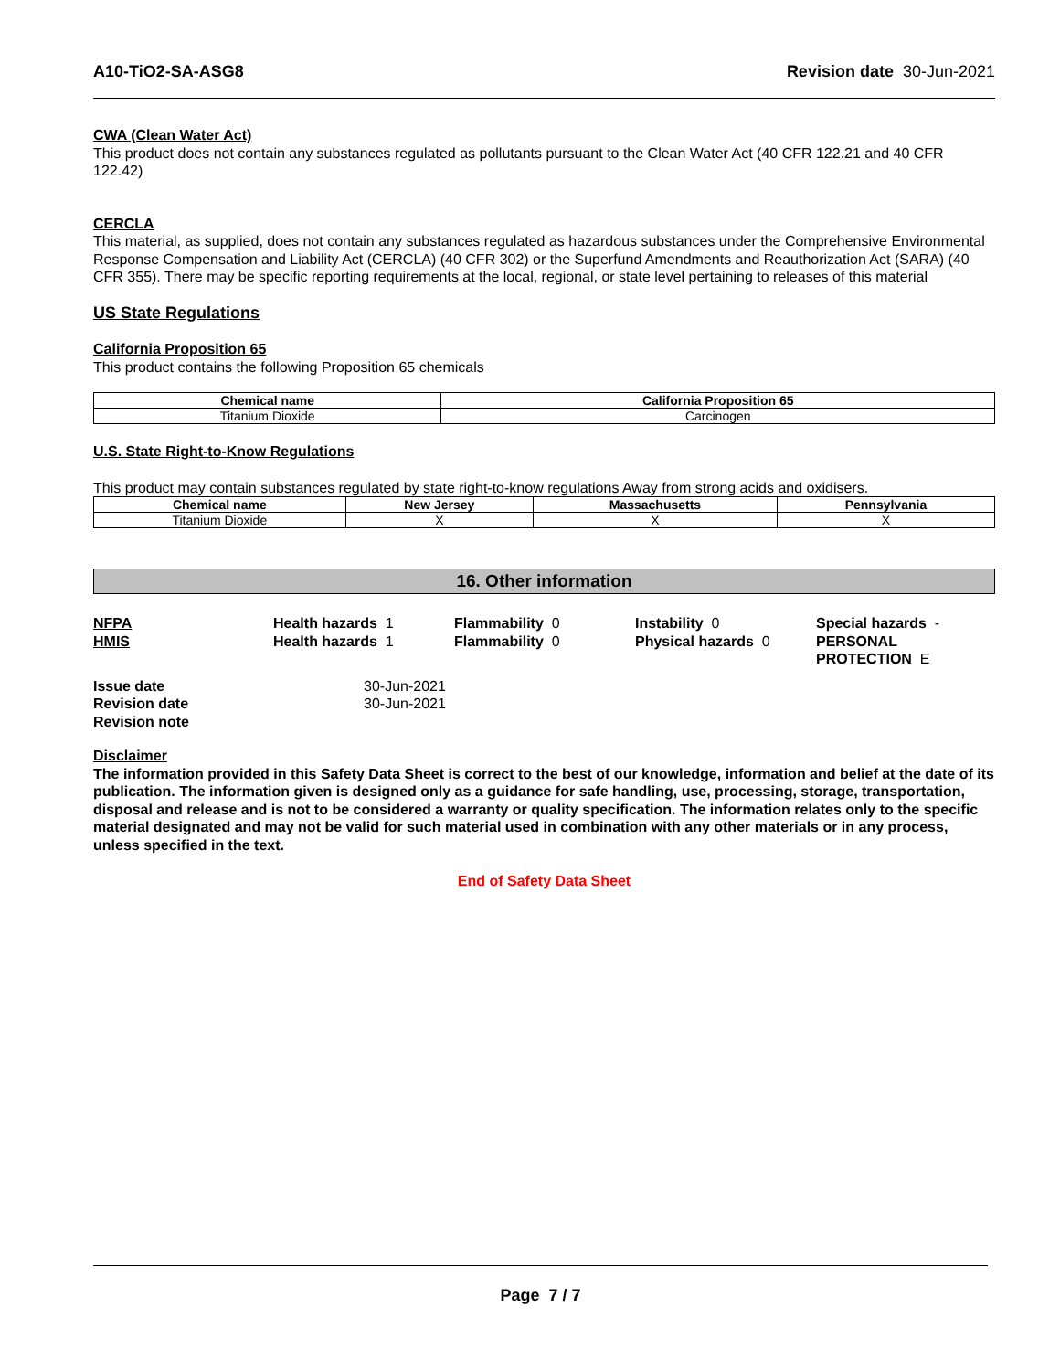A10-TiO2-SA-ASG8 Revision date 30-Jun-2021
CWA (Clean Water Act)
This product does not contain any substances regulated as pollutants pursuant to the Clean Water Act (40 CFR 122.21 and 40 CFR 122.42)
CERCLA
This material, as supplied, does not contain any substances regulated as hazardous substances under the Comprehensive Environmental Response Compensation and Liability Act (CERCLA) (40 CFR 302) or the Superfund Amendments and Reauthorization Act (SARA) (40 CFR 355). There may be specific reporting requirements at the local, regional, or state level pertaining to releases of this material
US State Regulations
California Proposition 65
This product contains the following Proposition 65 chemicals
| Chemical name | California Proposition 65 |
| --- | --- |
| Titanium Dioxide | Carcinogen |
U.S. State Right-to-Know Regulations
This product may contain substances regulated by state right-to-know regulations Away from strong acids and oxidisers.
| Chemical name | New Jersey | Massachusetts | Pennsylvania |
| --- | --- | --- | --- |
| Titanium Dioxide | X | X | X |
16. Other information
NFPA
Health hazards 1
Flammability 0
Instability 0
Special hazards -
HMIS
Health hazards 1
Flammability 0
Physical hazards 0
PERSONAL PROTECTION E
Issue date 30-Jun-2021 Revision date 30-Jun-2021 Revision note
Disclaimer
The information provided in this Safety Data Sheet is correct to the best of our knowledge, information and belief at the date of its publication. The information given is designed only as a guidance for safe handling, use, processing, storage, transportation, disposal and release and is not to be considered a warranty or quality specification. The information relates only to the specific material designated and may not be valid for such material used in combination with any other materials or in any process, unless specified in the text.
End of Safety Data Sheet
Page 7 / 7